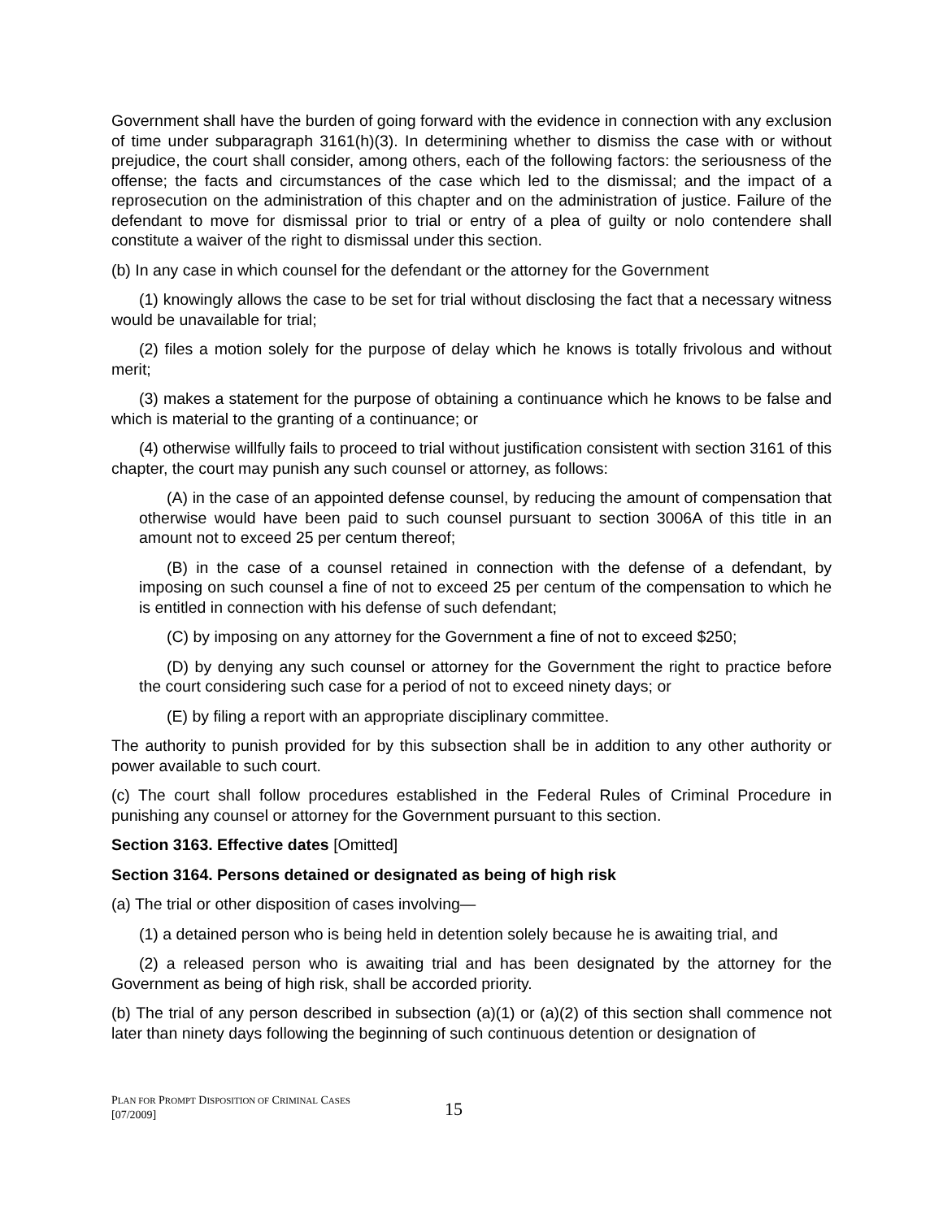Government shall have the burden of going forward with the evidence in connection with any exclusion of time under subparagraph 3161(h)(3). In determining whether to dismiss the case with or without prejudice, the court shall consider, among others, each of the following factors: the seriousness of the offense; the facts and circumstances of the case which led to the dismissal; and the impact of a reprosecution on the administration of this chapter and on the administration of justice. Failure of the defendant to move for dismissal prior to trial or entry of a plea of guilty or nolo contendere shall constitute a waiver of the right to dismissal under this section.
(b) In any case in which counsel for the defendant or the attorney for the Government
(1) knowingly allows the case to be set for trial without disclosing the fact that a necessary witness would be unavailable for trial;
(2) files a motion solely for the purpose of delay which he knows is totally frivolous and without merit;
(3) makes a statement for the purpose of obtaining a continuance which he knows to be false and which is material to the granting of a continuance; or
(4) otherwise willfully fails to proceed to trial without justification consistent with section 3161 of this chapter, the court may punish any such counsel or attorney, as follows:
(A) in the case of an appointed defense counsel, by reducing the amount of compensation that otherwise would have been paid to such counsel pursuant to section 3006A of this title in an amount not to exceed 25 per centum thereof;
(B) in the case of a counsel retained in connection with the defense of a defendant, by imposing on such counsel a fine of not to exceed 25 per centum of the compensation to which he is entitled in connection with his defense of such defendant;
(C) by imposing on any attorney for the Government a fine of not to exceed $250;
(D) by denying any such counsel or attorney for the Government the right to practice before the court considering such case for a period of not to exceed ninety days; or
(E) by filing a report with an appropriate disciplinary committee.
The authority to punish provided for by this subsection shall be in addition to any other authority or power available to such court.
(c) The court shall follow procedures established in the Federal Rules of Criminal Procedure in punishing any counsel or attorney for the Government pursuant to this section.
Section 3163. Effective dates [Omitted]
Section 3164. Persons detained or designated as being of high risk
(a) The trial or other disposition of cases involving—
(1) a detained person who is being held in detention solely because he is awaiting trial, and
(2) a released person who is awaiting trial and has been designated by the attorney for the Government as being of high risk, shall be accorded priority.
(b) The trial of any person described in subsection (a)(1) or (a)(2) of this section shall commence not later than ninety days following the beginning of such continuous detention or designation of
PLAN FOR PROMPT DISPOSITION OF CRIMINAL CASES
[07/2009]
15